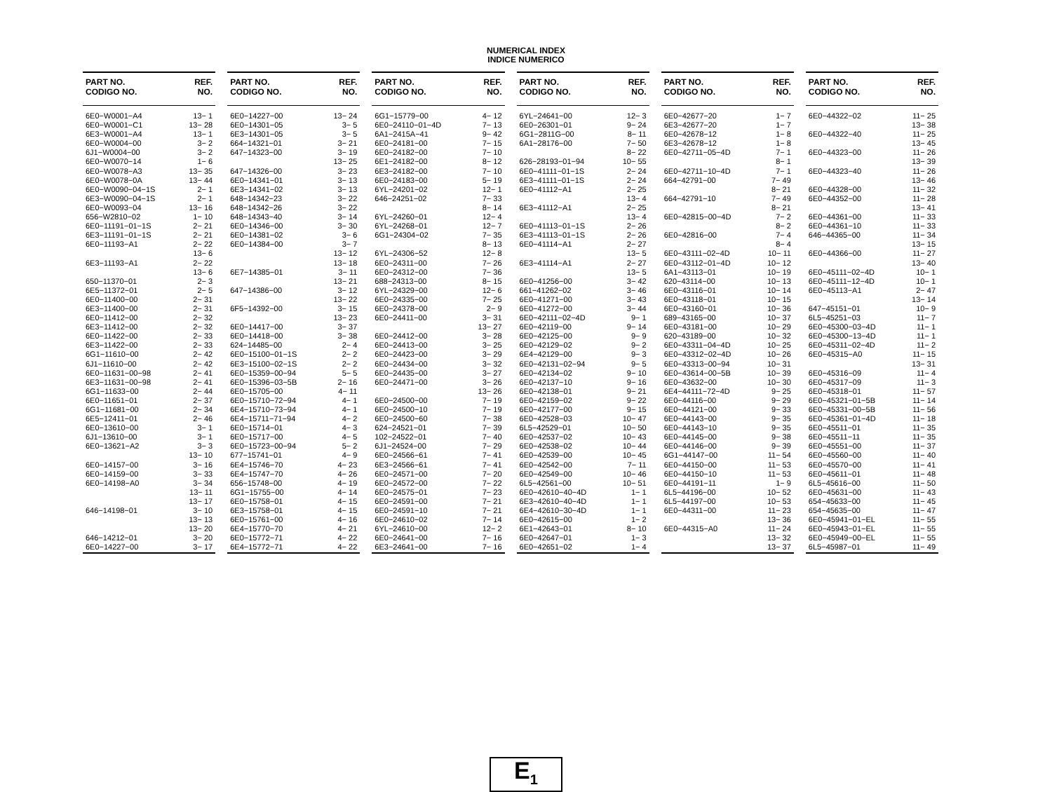NUMERICAL INDEX
INDICE NUMERICO
| PART NO. CODIGO NO. | REF. NO. |
| --- | --- |
| 6E0−W0001−A4 | 13− 1 |
| 6E0−W0001−C1 | 13− 28 |
| 6E3−W0001−A4 | 13− 1 |
| 6E0−W0004−00 | 3− 2 |
| 6J1−W0004−00 | 3− 2 |
| 6E0−W0070−14 | 1− 6 |
| 6E0−W0078−A3 | 13− 35 |
| 6E0−W0078−0A | 13− 44 |
| 6E0−W0090−04−1S | 2− 1 |
| 6E3−W0090−04−1S | 2− 1 |
| 6E0−W0093−04 | 13− 16 |
| 656−W2810−02 | 1− 10 |
| 6E0−11191−01−1S | 2− 21 |
| 6E3−11191−01−1S | 2− 21 |
| 6E0−11193−A1 | 2− 22 |
| | 13− 6 |
| 6E3−11193−A1 | 2− 22 |
| | 13− 6 |
| 650−11370−01 | 2− 3 |
| 6E5−11372−01 | 2− 5 |
| 6E0−11400−00 | 2− 31 |
| 6E3−11400−00 | 2− 31 |
| 6E0−11412−00 | 2− 32 |
| 6E3−11412−00 | 2− 32 |
| 6E0−11422−00 | 2− 33 |
| 6E3−11422−00 | 2− 33 |
| 6G1−11610−00 | 2− 42 |
| 6J1−11610−00 | 2− 42 |
| 6E0−11631−00−98 | 2− 41 |
| 6E3−11631−00−98 | 2− 41 |
| 6G1−11633−00 | 2− 44 |
| 6E0−11651−01 | 2− 37 |
| 6G1−11681−00 | 2− 34 |
| 6E5−12411−01 | 2− 46 |
| 6E0−13610−00 | 3− 1 |
| 6J1−13610−00 | 3− 1 |
| 6E0−13621−A2 | 3− 3 |
| | 13− 10 |
| 6E0−14157−00 | 3− 16 |
| 6E0−14159−00 | 3− 33 |
| 6E0−14198−A0 | 3− 34 |
| | 13− 11 |
| | 13− 17 |
| 646−14198−01 | 3− 10 |
| | 13− 13 |
| | 13− 20 |
| 646−14212−01 | 3− 20 |
| 6E0−14227−00 | 3− 17 |
| PART NO. CODIGO NO. | REF. NO. |
| --- | --- |
| 6E0−14227−00 | 13− 24 |
| 6E0−14301−05 | 3− 5 |
| 6E3−14301−05 | 3− 5 |
| 664−14321−01 | 3− 21 |
| 647−14323−00 | 3− 19 |
| | 13− 25 |
| 647−14326−00 | 3− 23 |
| 6E0−14341−01 | 3− 13 |
| 6E3−14341−02 | 3− 13 |
| 648−14342−23 | 3− 22 |
| 648−14342−26 | 3− 22 |
| 648−14343−40 | 3− 14 |
| 6E0−14346−00 | 3− 30 |
| 6E0−14381−02 | 3− 6 |
| 6E0−14384−00 | 3− 7 |
| | 13− 12 |
| | 13− 18 |
| 6E7−14385−01 | 3− 11 |
| | 13− 21 |
| 647−14386−00 | 3− 12 |
| | 13− 22 |
| 6F5−14392−00 | 3− 15 |
| | 13− 23 |
| 6E0−14417−00 | 3− 37 |
| 6E0−14418−00 | 3− 38 |
| 624−14485−00 | 2− 4 |
| 6E0−15100−01−1S | 2− 2 |
| 6E3−15100−02−1S | 2− 2 |
| 6E0−15359−00−94 | 5− 5 |
| 6E0−15396−03−5B | 2− 16 |
| 6E0−15705−00 | 4− 11 |
| 6E0−15710−72−94 | 4− 1 |
| 6E4−15710−73−94 | 4− 1 |
| 6E4−15711−71−94 | 4− 2 |
| 6E0−15714−01 | 4− 3 |
| 6E0−15717−00 | 4− 5 |
| 6E0−15723−00−94 | 5− 2 |
| 677−15741−01 | 4− 9 |
| 6E4−15746−70 | 4− 23 |
| 6E4−15747−70 | 4− 26 |
| 656−15748−00 | 4− 19 |
| 6G1−15755−00 | 4− 14 |
| 6E0−15758−01 | 4− 15 |
| 6E3−15758−01 | 4− 15 |
| 6E0−15761−00 | 4− 16 |
| 6E4−15770−70 | 4− 21 |
| 6E0−15772−71 | 4− 22 |
| 6E4−15772−71 | 4− 22 |
| PART NO. CODIGO NO. | REF. NO. |
| --- | --- |
| 6G1−15779−00 | 4− 12 |
| 6E0−24110−01−4D | 7− 13 |
| 6A1−2415A−41 | 9− 42 |
| 6E0−24181−00 | 7− 15 |
| 6E0−24182−00 | 7− 10 |
| 6E1−24182−00 | 8− 12 |
| 6E3−24182−00 | 7− 10 |
| 6E0−24183−00 | 5− 19 |
| 6YL−24201−02 | 12− 1 |
| 646−24251−02 | 7− 33 |
| | 8− 14 |
| 6YL−24260−01 | 12− 4 |
| 6YL−24268−01 | 12− 7 |
| 6G1−24304−02 | 7− 35 |
| | 8− 13 |
| 6YL−24306−52 | 12− 8 |
| 6E0−24311−00 | 7− 26 |
| 6E0−24312−00 | 7− 36 |
| 688−24313−00 | 8− 15 |
| 6YL−24329−00 | 12− 6 |
| 6E0−24335−00 | 7− 25 |
| 6E0−24378−00 | 2− 9 |
| 6E0−24411−00 | 3− 31 |
| | 13− 27 |
| 6E0−24412−00 | 3− 28 |
| 6E0−24413−00 | 3− 25 |
| 6E0−24423−00 | 3− 29 |
| 6E0−24434−00 | 3− 32 |
| 6E0−24435−00 | 3− 27 |
| 6E0−24471−00 | 3− 26 |
| | 13− 26 |
| 6E0−24500−00 | 7− 19 |
| 6E0−24500−10 | 7− 19 |
| 6E0−24500−60 | 7− 38 |
| 624−24521−01 | 7− 39 |
| 102−24522−01 | 7− 40 |
| 6J1−24524−00 | 7− 29 |
| 6E0−24566−61 | 7− 41 |
| 6E3−24566−61 | 7− 41 |
| 6E0−24571−00 | 7− 20 |
| 6E0−24572−00 | 7− 22 |
| 6E0−24575−01 | 7− 23 |
| 6E0−24591−00 | 7− 21 |
| 6E0−24591−10 | 7− 21 |
| 6E0−24610−02 | 7− 14 |
| 6YL−24610−00 | 12− 2 |
| 6E0−24641−00 | 7− 16 |
| 6E3−24641−00 | 7− 16 |
| PART NO. CODIGO NO. | REF. NO. |
| --- | --- |
| 6YL−24641−00 | 12− 3 |
| 6E0−26301−01 | 9− 24 |
| 6G1−2811G−00 | 8− 11 |
| 6A1−28176−00 | 7− 50 |
| | 8− 22 |
| 626−28193−01−94 | 10− 55 |
| 6E0−41111−01−1S | 2− 24 |
| 6E3−41111−01−1S | 2− 24 |
| 6E0−41112−A1 | 2− 25 |
| | 13− 4 |
| 6E3−41112−A1 | 2− 25 |
| | 13− 4 |
| 6E0−41113−01−1S | 2− 26 |
| 6E3−41113−01−1S | 2− 26 |
| 6E0−41114−A1 | 2− 27 |
| | 13− 5 |
| 6E3−41114−A1 | 2− 27 |
| | 13− 5 |
| 6E0−41256−00 | 3− 42 |
| 661−41262−02 | 3− 46 |
| 6E0−41271−00 | 3− 43 |
| 6E0−41272−00 | 3− 44 |
| 6E0−42111−02−4D | 9− 1 |
| 6E0−42119−00 | 9− 14 |
| 6E0−42125−00 | 9− 9 |
| 6E0−42129−02 | 9− 2 |
| 6E4−42129−00 | 9− 3 |
| 6E0−42131−02−94 | 9− 5 |
| 6E0−42134−02 | 9− 10 |
| 6E0−42137−10 | 9− 16 |
| 6E0−42138−01 | 9− 21 |
| 6E0−42159−02 | 9− 22 |
| 6E0−42177−00 | 9− 15 |
| 6E0−42528−03 | 10− 47 |
| 6L5−42529−01 | 10− 50 |
| 6E0−42537−02 | 10− 43 |
| 6E0−42538−02 | 10− 44 |
| 6E0−42539−00 | 10− 45 |
| 6E0−42542−00 | 7− 11 |
| 6E0−42549−00 | 10− 46 |
| 6L5−42561−00 | 10− 51 |
| 6E0−42610−40−4D | 1− 1 |
| 6E3−42610−40−4D | 1− 1 |
| 6E4−42610−30−4D | 1− 1 |
| 6E0−42615−00 | 1− 2 |
| 6E1−42643−01 | 8− 10 |
| 6E0−42647−01 | 1− 3 |
| 6E0−42651−02 | 1− 4 |
| PART NO. CODIGO NO. | REF. NO. |
| --- | --- |
| 6E0−42677−20 | 1− 7 |
| 6E3−42677−20 | 1− 7 |
| 6E0−42678−12 | 1− 8 |
| 6E3−42678−12 | 1− 8 |
| 6E0−42711−05−4D | 7− 1 |
| | 8− 1 |
| 6E0−42711−10−4D | 7− 1 |
| 664−42791−00 | 7− 49 |
| | 8− 21 |
| 664−42791−10 | 7− 49 |
| | 8− 21 |
| 6E0−42815−00−4D | 7− 2 |
| | 8− 2 |
| 6E0−42816−00 | 7− 4 |
| | 8− 4 |
| 6E0−43111−02−4D | 10− 11 |
| 6E0−43112−01−4D | 10− 12 |
| 6A1−43113−01 | 10− 19 |
| 620−43114−00 | 10− 13 |
| 6E0−43116−01 | 10− 14 |
| 6E0−43118−01 | 10− 15 |
| 6E0−43160−01 | 10− 36 |
| 689−43165−00 | 10− 37 |
| 6E0−43181−00 | 10− 29 |
| 620−43189−00 | 10− 32 |
| 6E0−43311−04−4D | 10− 25 |
| 6E0−43312−02−4D | 10− 26 |
| 6E0−43313−00−94 | 10− 31 |
| 6E0−43614−00−5B | 10− 39 |
| 6E0−43632−00 | 10− 30 |
| 6E4−44111−72−4D | 9− 25 |
| 6E0−44116−00 | 9− 29 |
| 6E0−44121−00 | 9− 33 |
| 6E0−44143−00 | 9− 35 |
| 6E0−44143−10 | 9− 35 |
| 6E0−44145−00 | 9− 38 |
| 6E0−44146−00 | 9− 39 |
| 6G1−44147−00 | 11− 54 |
| 6E0−44150−00 | 11− 53 |
| 6E0−44150−10 | 11− 53 |
| 6E0−44191−11 | 1− 9 |
| 6L5−44196−00 | 10− 52 |
| 6L5−44197−00 | 10− 53 |
| 6E0−44311−00 | 11− 23 |
| | 13− 36 |
| 6E0−44315−A0 | 11− 24 |
| | 13− 32 |
| | 13− 37 |
| PART NO. CODIGO NO. | REF. NO. |
| --- | --- |
| 6E0−44322−02 | 11− 25 |
| | 13− 38 |
| 6E0−44322−40 | 11− 25 |
| | 13− 45 |
| 6E0−44323−00 | 11− 26 |
| | 13− 39 |
| 6E0−44323−40 | 11− 26 |
| | 13− 46 |
| 6E0−44328−00 | 11− 32 |
| 6E0−44352−00 | 11− 28 |
| | 13− 41 |
| 6E0−44361−00 | 11− 33 |
| 6E0−44361−10 | 11− 33 |
| 646−44365−00 | 11− 34 |
| | 13− 15 |
| 6E0−44366−00 | 11− 27 |
| | 13− 40 |
| 6E0−45111−02−4D | 10− 1 |
| 6E0−45111−12−4D | 10− 1 |
| 6E0−45113−A1 | 2− 47 |
| | 13− 14 |
| 647−45151−01 | 10− 9 |
| 6L5−45251−03 | 11− 7 |
| 6E0−45300−03−4D | 11− 1 |
| 6E0−45300−13−4D | 11− 1 |
| 6E0−45311−02−4D | 11− 2 |
| 6E0−45315−A0 | 11− 15 |
| | 13− 31 |
| 6E0−45316−09 | 11− 4 |
| 6E0−45317−09 | 11− 3 |
| 6E0−45318−01 | 11− 57 |
| 6E0−45321−01−5B | 11− 14 |
| 6E0−45331−00−5B | 11− 56 |
| 6E0−45361−01−4D | 11− 18 |
| 6E0−45511−01 | 11− 35 |
| 6E0−45511−11 | 11− 35 |
| 6E0−45551−00 | 11− 37 |
| 6E0−45560−00 | 11− 40 |
| 6E0−45570−00 | 11− 41 |
| 6E0−45611−01 | 11− 48 |
| 6L5−45616−00 | 11− 50 |
| 6E0−45631−00 | 11− 43 |
| 654−45633−00 | 11− 45 |
| 654−45635−00 | 11− 47 |
| 6E0−45941−01−EL | 11− 55 |
| 6E0−45943−01−EL | 11− 55 |
| 6E0−45949−00−EL | 11− 55 |
| 6L5−45987−01 | 11− 49 |
E<sub>1</sub>